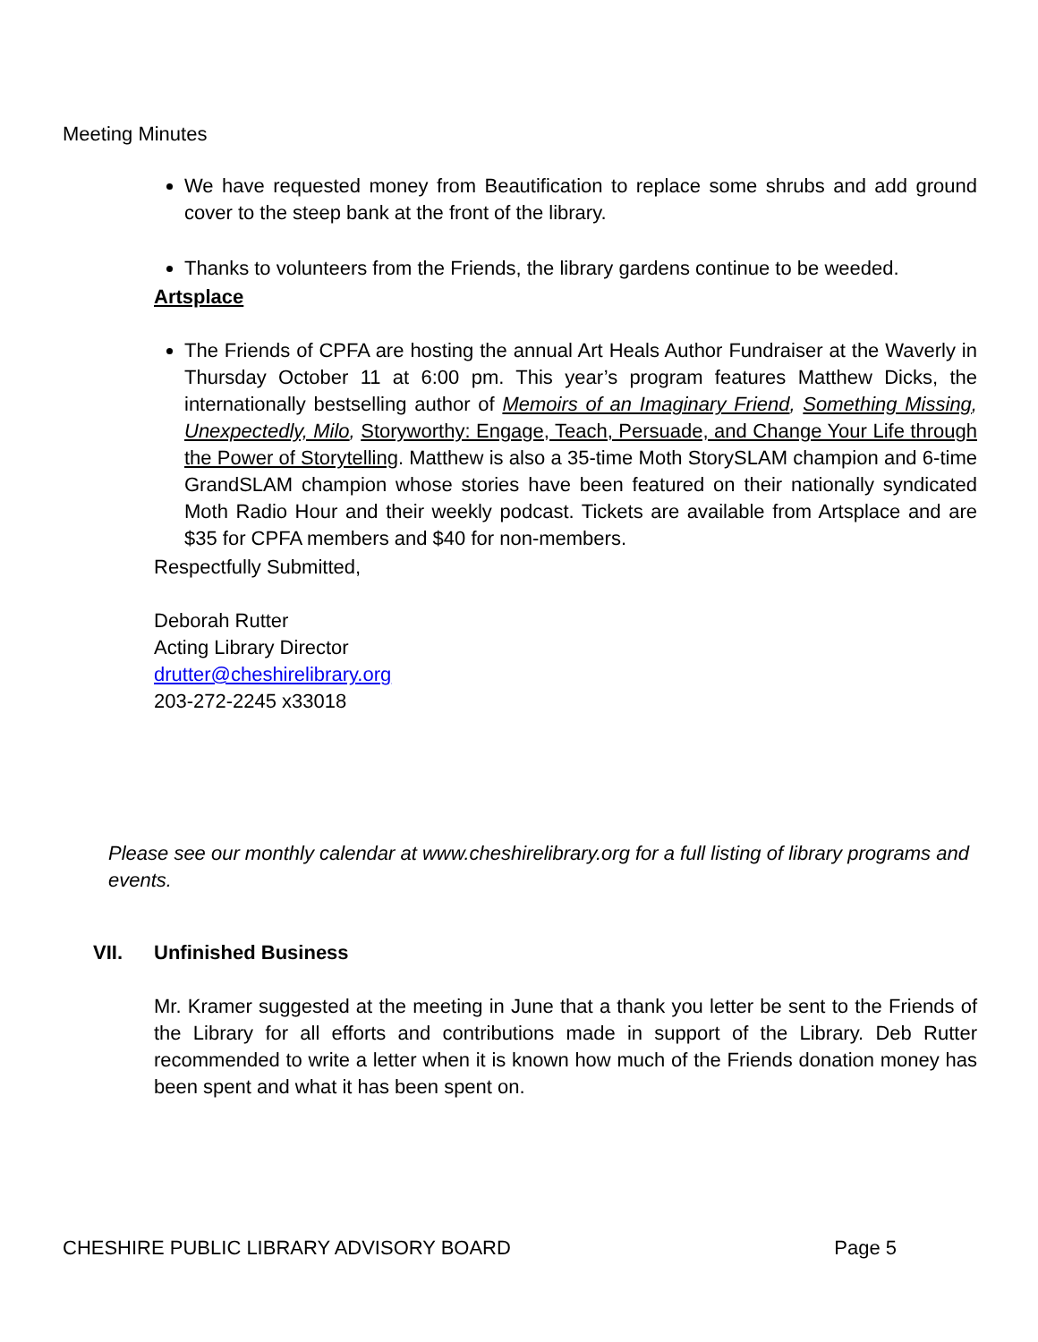Meeting Minutes
We have requested money from Beautification to replace some shrubs and add ground cover to the steep bank at the front of the library.
Thanks to volunteers from the Friends, the library gardens continue to be weeded.
Artsplace
The Friends of CPFA are hosting the annual Art Heals Author Fundraiser at the Waverly in Thursday October 11 at 6:00 pm. This year’s program features Matthew Dicks, the internationally bestselling author of Memoirs of an Imaginary Friend, Something Missing, Unexpectedly, Milo, Storyworthy: Engage, Teach, Persuade, and Change Your Life through the Power of Storytelling. Matthew is also a 35-time Moth StorySLAM champion and 6-time GrandSLAM champion whose stories have been featured on their nationally syndicated Moth Radio Hour and their weekly podcast. Tickets are available from Artsplace and are $35 for CPFA members and $40 for non-members.
Respectfully Submitted,
Deborah Rutter
Acting Library Director
drutter@cheshirelibrary.org
203-272-2245 x33018
Please see our monthly calendar at www.cheshirelibrary.org for a full listing of library programs and events.
VII. Unfinished Business
Mr. Kramer suggested at the meeting in June that a thank you letter be sent to the Friends of the Library for all efforts and contributions made in support of the Library. Deb Rutter recommended to write a letter when it is known how much of the Friends donation money has been spent and what it has been spent on.
CHESHIRE PUBLIC LIBRARY ADVISORY BOARD Page 5